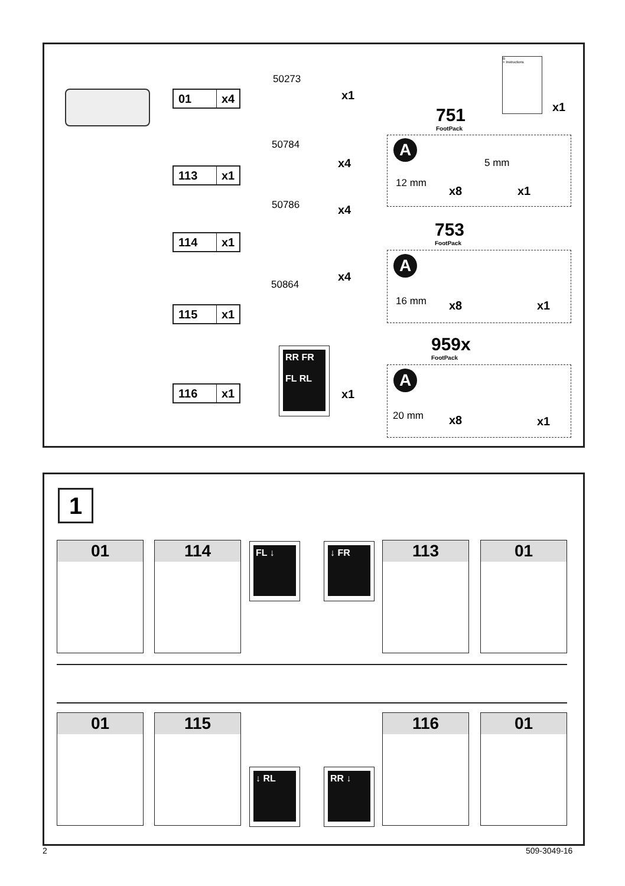01 x4
113 x1
114 x1
115 x1
116 x1
50273
x1
50784
x4
50786 x4
50864
x4
RR FR
FL RL
x1
B
> Instructions
x1
751
FootPack
A
12 mm
x8
5 mm
x1
753
FootPack
A
16 mm x8 x1
959x
FootPack
A
20 mm x8 x1
1
01 114 FL ↓ ↓ FR 113 01
01 115
↓ RL RR ↓
116 01
2 509-3049-16